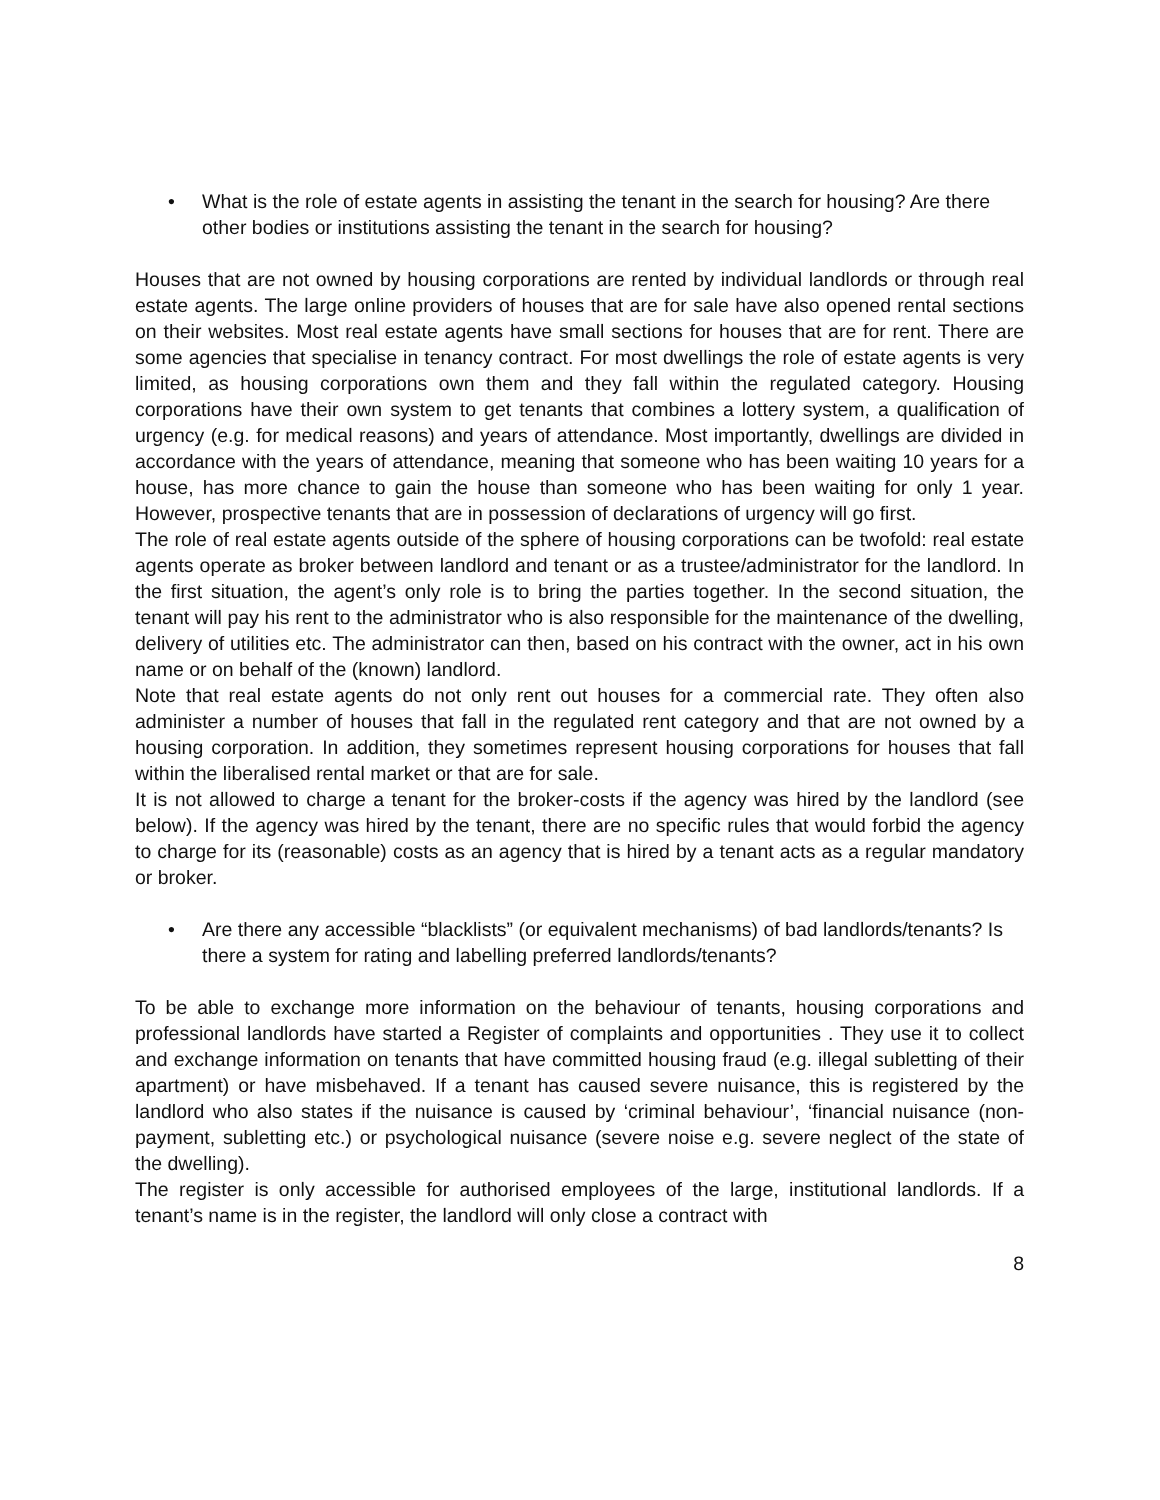• What is the role of estate agents in assisting the tenant in the search for housing? Are there other bodies or institutions assisting the tenant in the search for housing?
Houses that are not owned by housing corporations are rented by individual landlords or through real estate agents. The large online providers of houses that are for sale have also opened rental sections on their websites. Most real estate agents have small sections for houses that are for rent. There are some agencies that specialise in tenancy contract. For most dwellings the role of estate agents is very limited, as housing corporations own them and they fall within the regulated category. Housing corporations have their own system to get tenants that combines a lottery system, a qualification of urgency (e.g. for medical reasons) and years of attendance. Most importantly, dwellings are divided in accordance with the years of attendance, meaning that someone who has been waiting 10 years for a house, has more chance to gain the house than someone who has been waiting for only 1 year. However, prospective tenants that are in possession of declarations of urgency will go first.
The role of real estate agents outside of the sphere of housing corporations can be twofold: real estate agents operate as broker between landlord and tenant or as a trustee/administrator for the landlord. In the first situation, the agent’s only role is to bring the parties together. In the second situation, the tenant will pay his rent to the administrator who is also responsible for the maintenance of the dwelling, delivery of utilities etc. The administrator can then, based on his contract with the owner, act in his own name or on behalf of the (known) landlord.
Note that real estate agents do not only rent out houses for a commercial rate. They often also administer a number of houses that fall in the regulated rent category and that are not owned by a housing corporation. In addition, they sometimes represent housing corporations for houses that fall within the liberalised rental market or that are for sale.
It is not allowed to charge a tenant for the broker-costs if the agency was hired by the landlord (see below). If the agency was hired by the tenant, there are no specific rules that would forbid the agency to charge for its (reasonable) costs as an agency that is hired by a tenant acts as a regular mandatory or broker.
• Are there any accessible “blacklists” (or equivalent mechanisms) of bad landlords/tenants? Is there a system for rating and labelling preferred landlords/tenants?
To be able to exchange more information on the behaviour of tenants, housing corporations and professional landlords have started a Register of complaints and opportunities . They use it to collect and exchange information on tenants that have committed housing fraud (e.g. illegal subletting of their apartment) or have misbehaved. If a tenant has caused severe nuisance, this is registered by the landlord who also states if the nuisance is caused by ‘criminal behaviour’, ‘financial nuisance (non-payment, subletting etc.) or psychological nuisance (severe noise e.g. severe neglect of the state of the dwelling).
The register is only accessible for authorised employees of the large, institutional landlords. If a tenant’s name is in the register, the landlord will only close a contract with
8